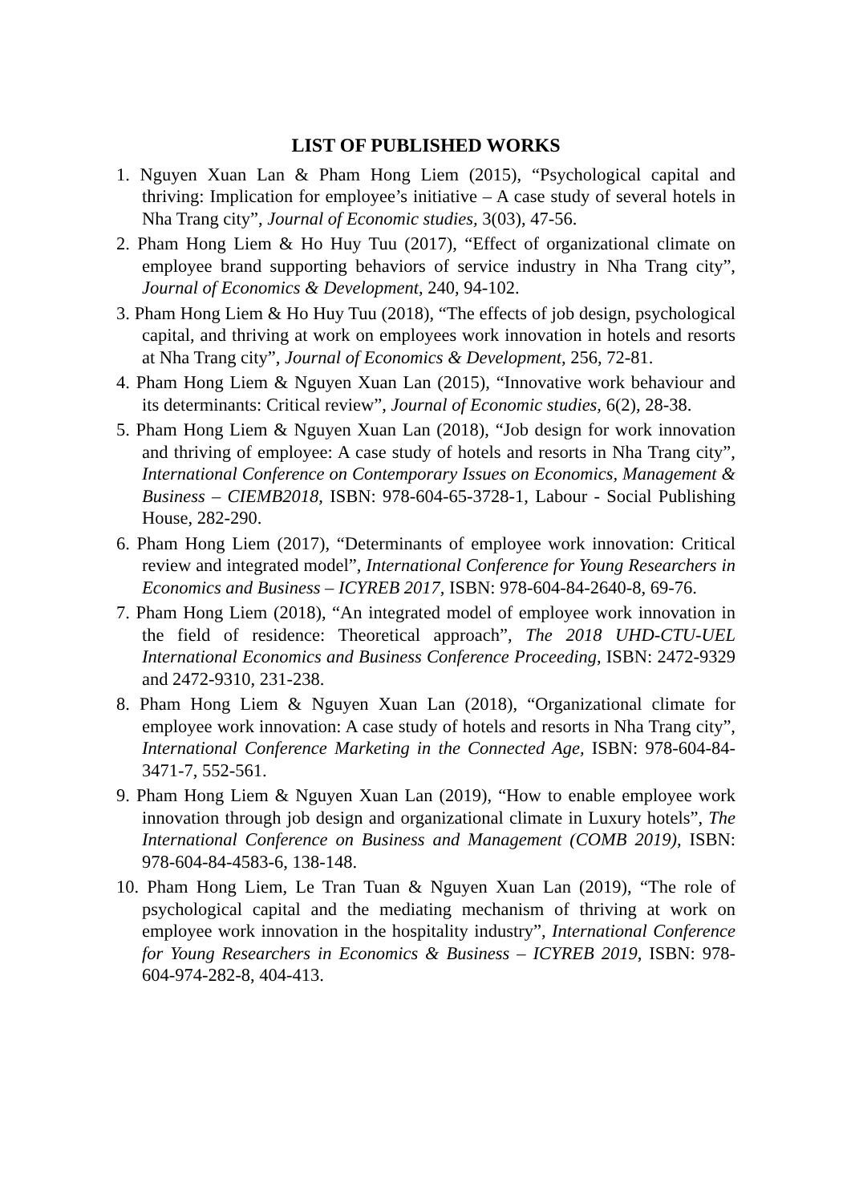LIST OF PUBLISHED WORKS
1. Nguyen Xuan Lan & Pham Hong Liem (2015), “Psychological capital and thriving: Implication for employee’s initiative – A case study of several hotels in Nha Trang city”, Journal of Economic studies, 3(03), 47-56.
2. Pham Hong Liem & Ho Huy Tuu (2017), “Effect of organizational climate on employee brand supporting behaviors of service industry in Nha Trang city”, Journal of Economics & Development, 240, 94-102.
3. Pham Hong Liem & Ho Huy Tuu (2018), “The effects of job design, psychological capital, and thriving at work on employees work innovation in hotels and resorts at Nha Trang city”, Journal of Economics & Development, 256, 72-81.
4. Pham Hong Liem & Nguyen Xuan Lan (2015), “Innovative work behaviour and its determinants: Critical review”, Journal of Economic studies, 6(2), 28-38.
5. Pham Hong Liem & Nguyen Xuan Lan (2018), “Job design for work innovation and thriving of employee: A case study of hotels and resorts in Nha Trang city”, International Conference on Contemporary Issues on Economics, Management & Business – CIEMB2018, ISBN: 978-604-65-3728-1, Labour - Social Publishing House, 282-290.
6. Pham Hong Liem (2017), “Determinants of employee work innovation: Critical review and integrated model”, International Conference for Young Researchers in Economics and Business – ICYREB 2017, ISBN: 978-604-84-2640-8, 69-76.
7. Pham Hong Liem (2018), “An integrated model of employee work innovation in the field of residence: Theoretical approach”, The 2018 UHD-CTU-UEL International Economics and Business Conference Proceeding, ISBN: 2472-9329 and 2472-9310, 231-238.
8. Pham Hong Liem & Nguyen Xuan Lan (2018), “Organizational climate for employee work innovation: A case study of hotels and resorts in Nha Trang city”, International Conference Marketing in the Connected Age, ISBN: 978-604-84-3471-7, 552-561.
9. Pham Hong Liem & Nguyen Xuan Lan (2019), “How to enable employee work innovation through job design and organizational climate in Luxury hotels”, The International Conference on Business and Management (COMB 2019), ISBN: 978-604-84-4583-6, 138-148.
10. Pham Hong Liem, Le Tran Tuan & Nguyen Xuan Lan (2019), “The role of psychological capital and the mediating mechanism of thriving at work on employee work innovation in the hospitality industry”, International Conference for Young Researchers in Economics & Business – ICYREB 2019, ISBN: 978-604-974-282-8, 404-413.